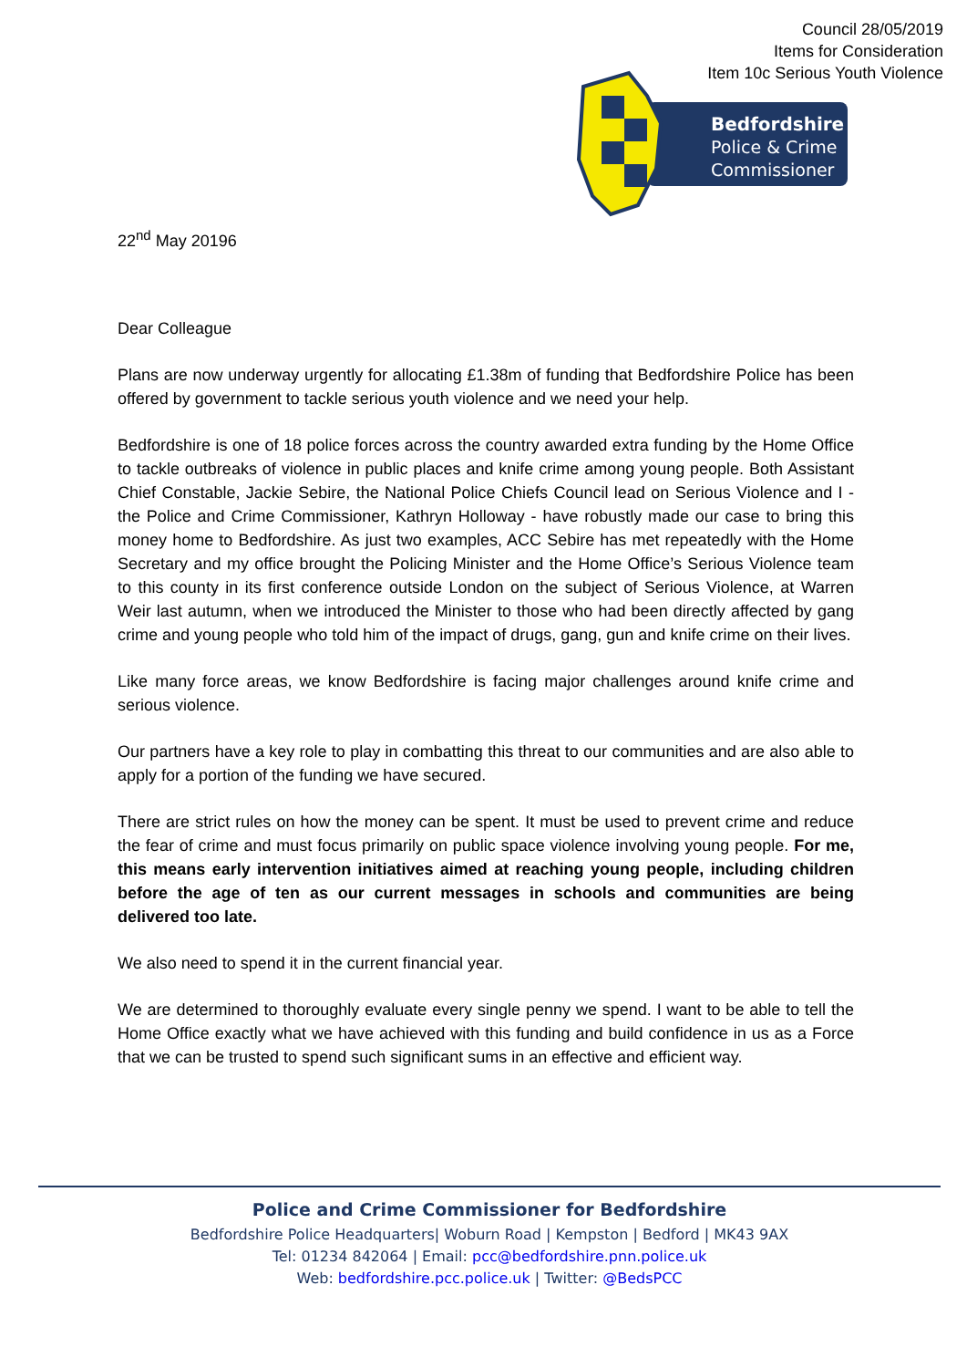Council 28/05/2019
Items for Consideration
Item 10c Serious Youth Violence
Bedfordshire
Police & Crime
Commissioner
22<sup>nd</sup> May 20196
Dear Colleague
Plans are now underway urgently for allocating £1.38m of funding that Bedfordshire Police has been offered by government to tackle serious youth violence and we need your help.
Bedfordshire is one of 18 police forces across the country awarded extra funding by the Home Office to tackle outbreaks of violence in public places and knife crime among young people. Both Assistant Chief Constable, Jackie Sebire, the National Police Chiefs Council lead on Serious Violence and I - the Police and Crime Commissioner, Kathryn Holloway - have robustly made our case to bring this money home to Bedfordshire. As just two examples, ACC Sebire has met repeatedly with the Home Secretary and my office brought the Policing Minister and the Home Office’s Serious Violence team to this county in its first conference outside London on the subject of Serious Violence, at Warren Weir last autumn, when we introduced the Minister to those who had been directly affected by gang crime and young people who told him of the impact of drugs, gang, gun and knife crime on their lives.
Like many force areas, we know Bedfordshire is facing major challenges around knife crime and serious violence.
Our partners have a key role to play in combatting this threat to our communities and are also able to apply for a portion of the funding we have secured.
There are strict rules on how the money can be spent. It must be used to prevent crime and reduce the fear of crime and must focus primarily on public space violence involving young people. For me, this means early intervention initiatives aimed at reaching young people, including children before the age of ten as our current messages in schools and communities are being delivered too late.
We also need to spend it in the current financial year.
We are determined to thoroughly evaluate every single penny we spend. I want to be able to tell the Home Office exactly what we have achieved with this funding and build confidence in us as a Force that we can be trusted to spend such significant sums in an effective and efficient way.
Police and Crime Commissioner for Bedfordshire
Bedfordshire Police Headquarters| Woburn Road | Kempston | Bedford | MK43 9AX
Tel: 01234 842064 | Email: pcc@bedfordshire.pnn.police.uk
Web: bedfordshire.pcc.police.uk | Twitter: @BedsPCC